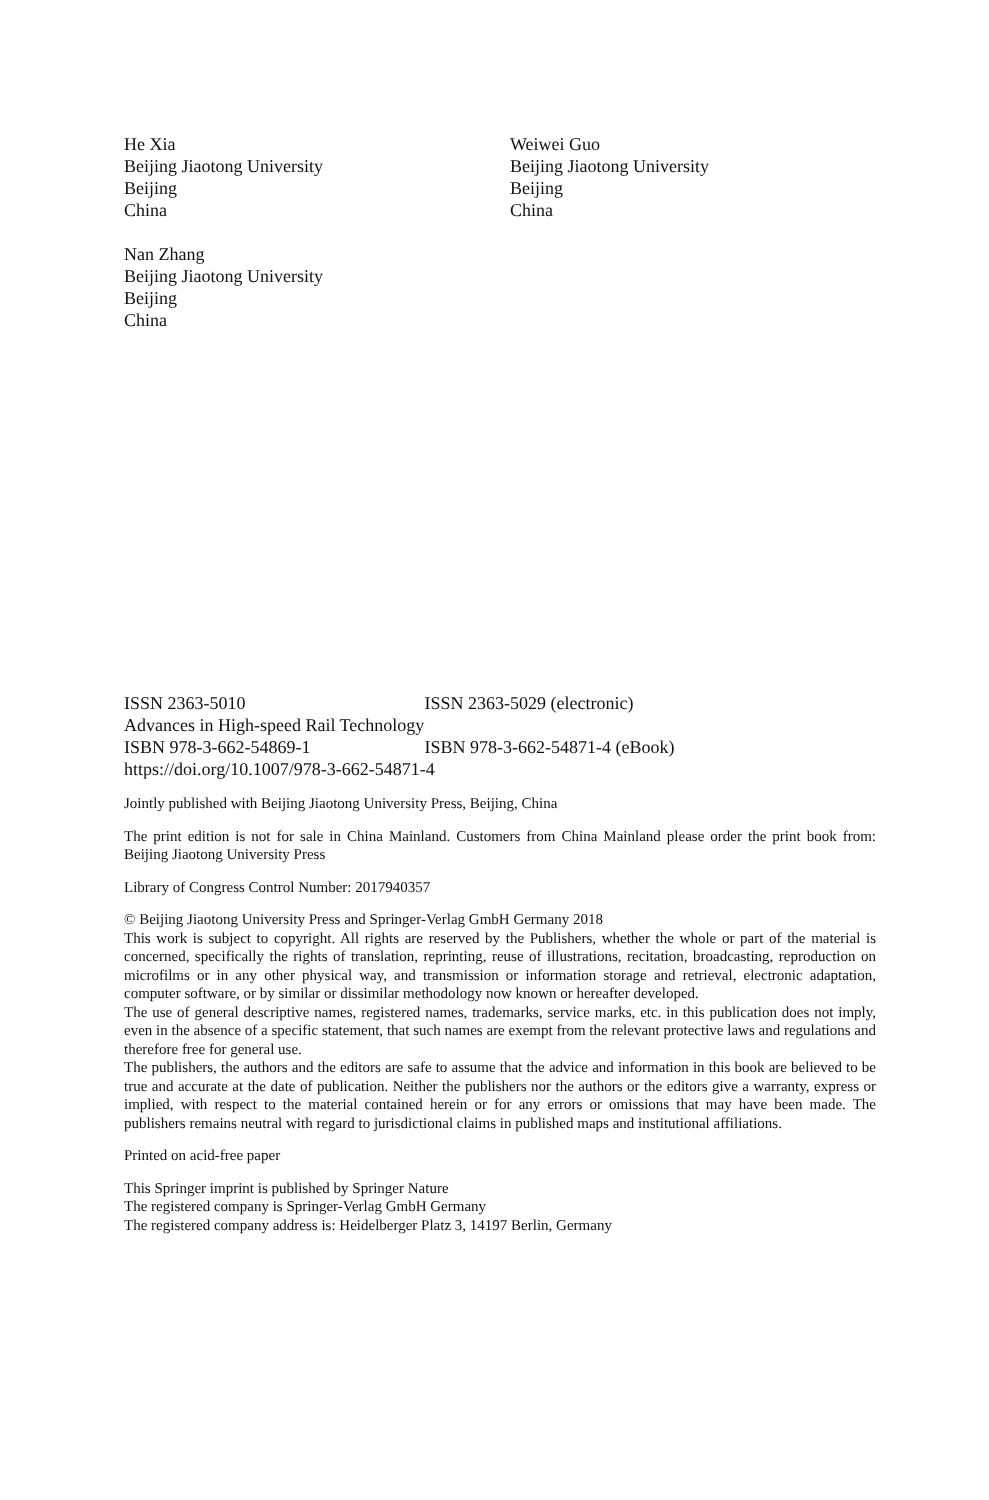He Xia
Beijing Jiaotong University
Beijing
China
Weiwei Guo
Beijing Jiaotong University
Beijing
China
Nan Zhang
Beijing Jiaotong University
Beijing
China
ISSN 2363-5010 ISSN 2363-5029 (electronic)
Advances in High-speed Rail Technology
ISBN 978-3-662-54869-1 ISBN 978-3-662-54871-4 (eBook)
https://doi.org/10.1007/978-3-662-54871-4
Jointly published with Beijing Jiaotong University Press, Beijing, China
The print edition is not for sale in China Mainland. Customers from China Mainland please order the print book from: Beijing Jiaotong University Press
Library of Congress Control Number: 2017940357
© Beijing Jiaotong University Press and Springer-Verlag GmbH Germany 2018
This work is subject to copyright. All rights are reserved by the Publishers, whether the whole or part of the material is concerned, specifically the rights of translation, reprinting, reuse of illustrations, recitation, broadcasting, reproduction on microfilms or in any other physical way, and transmission or information storage and retrieval, electronic adaptation, computer software, or by similar or dissimilar methodology now known or hereafter developed.
The use of general descriptive names, registered names, trademarks, service marks, etc. in this publication does not imply, even in the absence of a specific statement, that such names are exempt from the relevant protective laws and regulations and therefore free for general use.
The publishers, the authors and the editors are safe to assume that the advice and information in this book are believed to be true and accurate at the date of publication. Neither the publishers nor the authors or the editors give a warranty, express or implied, with respect to the material contained herein or for any errors or omissions that may have been made. The publishers remains neutral with regard to jurisdictional claims in published maps and institutional affiliations.
Printed on acid-free paper
This Springer imprint is published by Springer Nature
The registered company is Springer-Verlag GmbH Germany
The registered company address is: Heidelberger Platz 3, 14197 Berlin, Germany